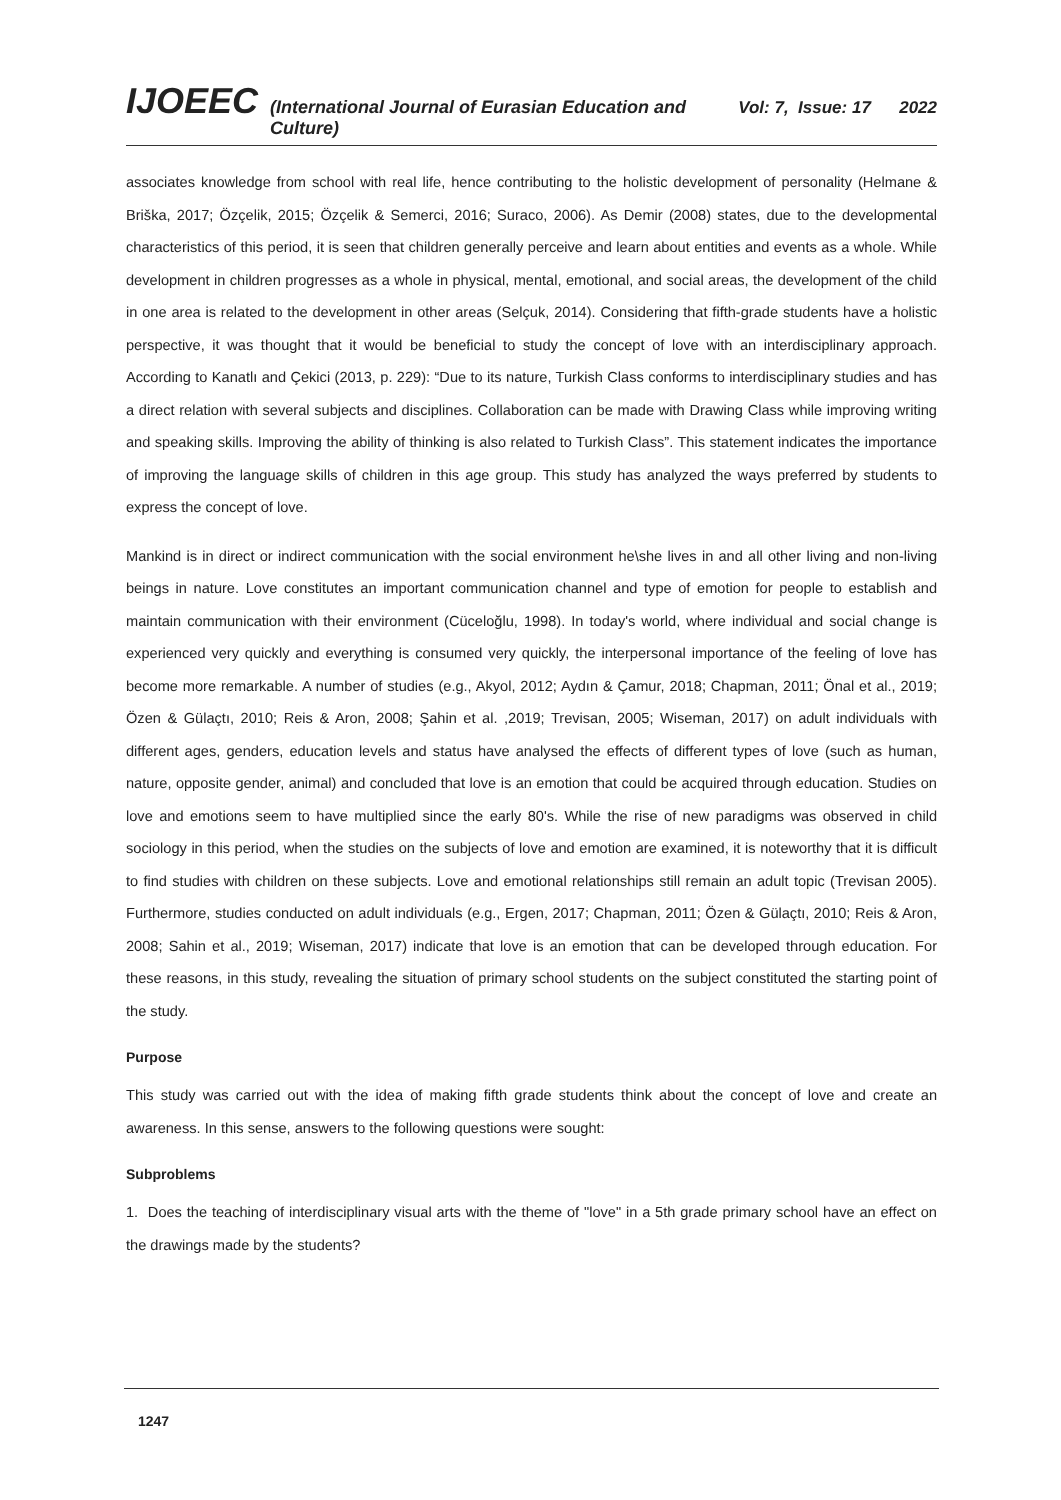IJOEEC (International Journal of Eurasian Education and Culture) Vol: 7, Issue: 17 2022
associates knowledge from school with real life, hence contributing to the holistic development of personality (Helmane & Briška, 2017; Özçelik, 2015; Özçelik & Semerci, 2016; Suraco, 2006). As Demir (2008) states, due to the developmental characteristics of this period, it is seen that children generally perceive and learn about entities and events as a whole. While development in children progresses as a whole in physical, mental, emotional, and social areas, the development of the child in one area is related to the development in other areas (Selçuk, 2014). Considering that fifth-grade students have a holistic perspective, it was thought that it would be beneficial to study the concept of love with an interdisciplinary approach. According to Kanatlı and Çekici (2013, p. 229): “Due to its nature, Turkish Class conforms to interdisciplinary studies and has a direct relation with several subjects and disciplines. Collaboration can be made with Drawing Class while improving writing and speaking skills. Improving the ability of thinking is also related to Turkish Class”. This statement indicates the importance of improving the language skills of children in this age group. This study has analyzed the ways preferred by students to express the concept of love.
Mankind is in direct or indirect communication with the social environment he\she lives in and all other living and non-living beings in nature. Love constitutes an important communication channel and type of emotion for people to establish and maintain communication with their environment (Cüceloğlu, 1998). In today's world, where individual and social change is experienced very quickly and everything is consumed very quickly, the interpersonal importance of the feeling of love has become more remarkable. A number of studies (e.g., Akyol, 2012; Aydın & Çamur, 2018; Chapman, 2011; Önal et al., 2019; Özen & Gülaçtı, 2010; Reis & Aron, 2008; Şahin et al. ,2019; Trevisan, 2005; Wiseman, 2017) on adult individuals with different ages, genders, education levels and status have analysed the effects of different types of love (such as human, nature, opposite gender, animal) and concluded that love is an emotion that could be acquired through education. Studies on love and emotions seem to have multiplied since the early 80's. While the rise of new paradigms was observed in child sociology in this period, when the studies on the subjects of love and emotion are examined, it is noteworthy that it is difficult to find studies with children on these subjects. Love and emotional relationships still remain an adult topic (Trevisan 2005). Furthermore, studies conducted on adult individuals (e.g., Ergen, 2017; Chapman, 2011; Özen & Gülaçtı, 2010; Reis & Aron, 2008; Sahin et al., 2019; Wiseman, 2017) indicate that love is an emotion that can be developed through education. For these reasons, in this study, revealing the situation of primary school students on the subject constituted the starting point of the study.
Purpose
This study was carried out with the idea of making fifth grade students think about the concept of love and create an awareness. In this sense, answers to the following questions were sought:
Subproblems
1. Does the teaching of interdisciplinary visual arts with the theme of "love" in a 5th grade primary school have an effect on the drawings made by the students?
1247